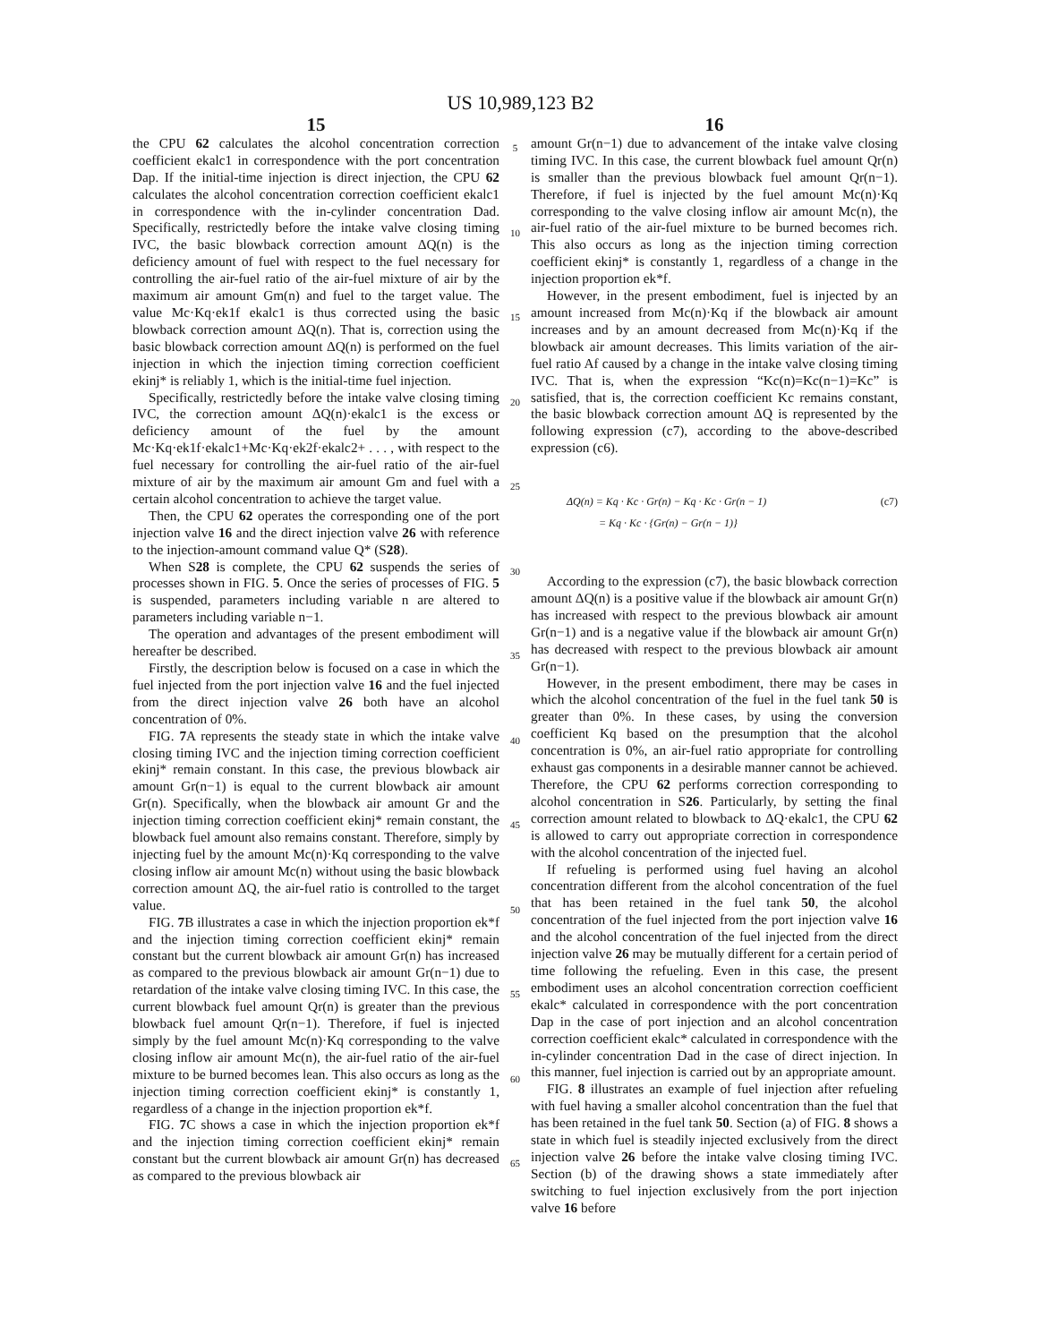US 10,989,123 B2
15
the CPU 62 calculates the alcohol concentration correction coefficient ekalc1 in correspondence with the port concentration Dap. If the initial-time injection is direct injection, the CPU 62 calculates the alcohol concentration correction coefficient ekalc1 in correspondence with the in-cylinder concentration Dad. Specifically, restrictedly before the intake valve closing timing IVC, the basic blowback correction amount ΔQ(n) is the deficiency amount of fuel with respect to the fuel necessary for controlling the air-fuel ratio of the air-fuel mixture of air by the maximum air amount Gm(n) and fuel to the target value. The value Mc·Kq·ek1f ekalc1 is thus corrected using the basic blowback correction amount ΔQ(n). That is, correction using the basic blowback correction amount ΔQ(n) is performed on the fuel injection in which the injection timing correction coefficient ekinj* is reliably 1, which is the initial-time fuel injection.
Specifically, restrictedly before the intake valve closing timing IVC, the correction amount ΔQ(n)·ekalc1 is the excess or deficiency amount of the fuel by the amount Mc·Kq·ek1f·ekalc1+Mc·Kq·ek2f·ekalc2+ . . . , with respect to the fuel necessary for controlling the air-fuel ratio of the air-fuel mixture of air by the maximum air amount Gm and fuel with a certain alcohol concentration to achieve the target value.
Then, the CPU 62 operates the corresponding one of the port injection valve 16 and the direct injection valve 26 with reference to the injection-amount command value Q* (S28).
When S28 is complete, the CPU 62 suspends the series of processes shown in FIG. 5. Once the series of processes of FIG. 5 is suspended, parameters including variable n are altered to parameters including variable n−1.
The operation and advantages of the present embodiment will hereafter be described.
Firstly, the description below is focused on a case in which the fuel injected from the port injection valve 16 and the fuel injected from the direct injection valve 26 both have an alcohol concentration of 0%.
FIG. 7 A represents the steady state in which the intake valve closing timing IVC and the injection timing correction coefficient ekinj* remain constant. In this case, the previous blowback air amount Gr(n−1) is equal to the current blowback air amount Gr(n). Specifically, when the blowback air amount Gr and the injection timing correction coefficient ekinj* remain constant, the blowback fuel amount also remains constant. Therefore, simply by injecting fuel by the amount Mc(n)·Kq corresponding to the valve closing inflow air amount Mc(n) without using the basic blowback correction amount ΔQ, the air-fuel ratio is controlled to the target value.
FIG. 7 B illustrates a case in which the injection proportion ek*f and the injection timing correction coefficient ekinj* remain constant but the current blowback air amount Gr(n) has increased as compared to the previous blowback air amount Gr(n−1) due to retardation of the intake valve closing timing IVC. In this case, the current blowback fuel amount Qr(n) is greater than the previous blowback fuel amount Qr(n−1). Therefore, if fuel is injected simply by the fuel amount Mc(n)·Kq corresponding to the valve closing inflow air amount Mc(n), the air-fuel ratio of the air-fuel mixture to be burned becomes lean. This also occurs as long as the injection timing correction coefficient ekinj* is constantly 1, regardless of a change in the injection proportion ek*f.
FIG. 7 C shows a case in which the injection proportion ek*f and the injection timing correction coefficient ekinj* remain constant but the current blowback air amount Gr(n) has decreased as compared to the previous blowback air
5
10
15
20
25
30
35
40
45
50
55
60
65
16
amount Gr(n−1) due to advancement of the intake valve closing timing IVC. In this case, the current blowback fuel amount Qr(n) is smaller than the previous blowback fuel amount Qr(n−1). Therefore, if fuel is injected by the fuel amount Mc(n)·Kq corresponding to the valve closing inflow air amount Mc(n), the air-fuel ratio of the air-fuel mixture to be burned becomes rich. This also occurs as long as the injection timing correction coefficient ekinj* is constantly 1, regardless of a change in the injection proportion ek*f.
However, in the present embodiment, fuel is injected by an amount increased from Mc(n)·Kq if the blowback air amount increases and by an amount decreased from Mc(n)·Kq if the blowback air amount decreases. This limits variation of the air-fuel ratio Af caused by a change in the intake valve closing timing IVC. That is, when the expression “Kc(n)=Kc(n−1)=Kc” is satisfied, that is, the correction coefficient Kc remains constant, the basic blowback correction amount ΔQ is represented by the following expression (c7), according to the above-described expression (c6).
ΔQ(n) = Kq · Kc · Gr(n) − Kq · Kc · Gr(n − 1) (c7)
= Kq · Kc · {Gr(n) − Gr(n − 1)}
According to the expression (c7), the basic blowback correction amount ΔQ(n) is a positive value if the blowback air amount Gr(n) has increased with respect to the previous blowback air amount Gr(n−1) and is a negative value if the blowback air amount Gr(n) has decreased with respect to the previous blowback air amount Gr(n−1).
However, in the present embodiment, there may be cases in which the alcohol concentration of the fuel in the fuel tank 50 is greater than 0%. In these cases, by using the conversion coefficient Kq based on the presumption that the alcohol concentration is 0%, an air-fuel ratio appropriate for controlling exhaust gas components in a desirable manner cannot be achieved. Therefore, the CPU 62 performs correction corresponding to alcohol concentration in S26. Particularly, by setting the final correction amount related to blowback to ΔQ·ekalc1, the CPU 62 is allowed to carry out appropriate correction in correspondence with the alcohol concentration of the injected fuel.
If refueling is performed using fuel having an alcohol concentration different from the alcohol concentration of the fuel that has been retained in the fuel tank 50, the alcohol concentration of the fuel injected from the port injection valve 16 and the alcohol concentration of the fuel injected from the direct injection valve 26 may be mutually different for a certain period of time following the refueling. Even in this case, the present embodiment uses an alcohol concentration correction coefficient ekalc* calculated in correspondence with the port concentration Dap in the case of port injection and an alcohol concentration correction coefficient ekalc* calculated in correspondence with the in-cylinder concentration Dad in the case of direct injection. In this manner, fuel injection is carried out by an appropriate amount.
FIG. 8 illustrates an example of fuel injection after refueling with fuel having a smaller alcohol concentration than the fuel that has been retained in the fuel tank 50. Section (a) of FIG. 8 shows a state in which fuel is steadily injected exclusively from the direct injection valve 26 before the intake valve closing timing IVC. Section (b) of the drawing shows a state immediately after switching to fuel injection exclusively from the port injection valve 16 before